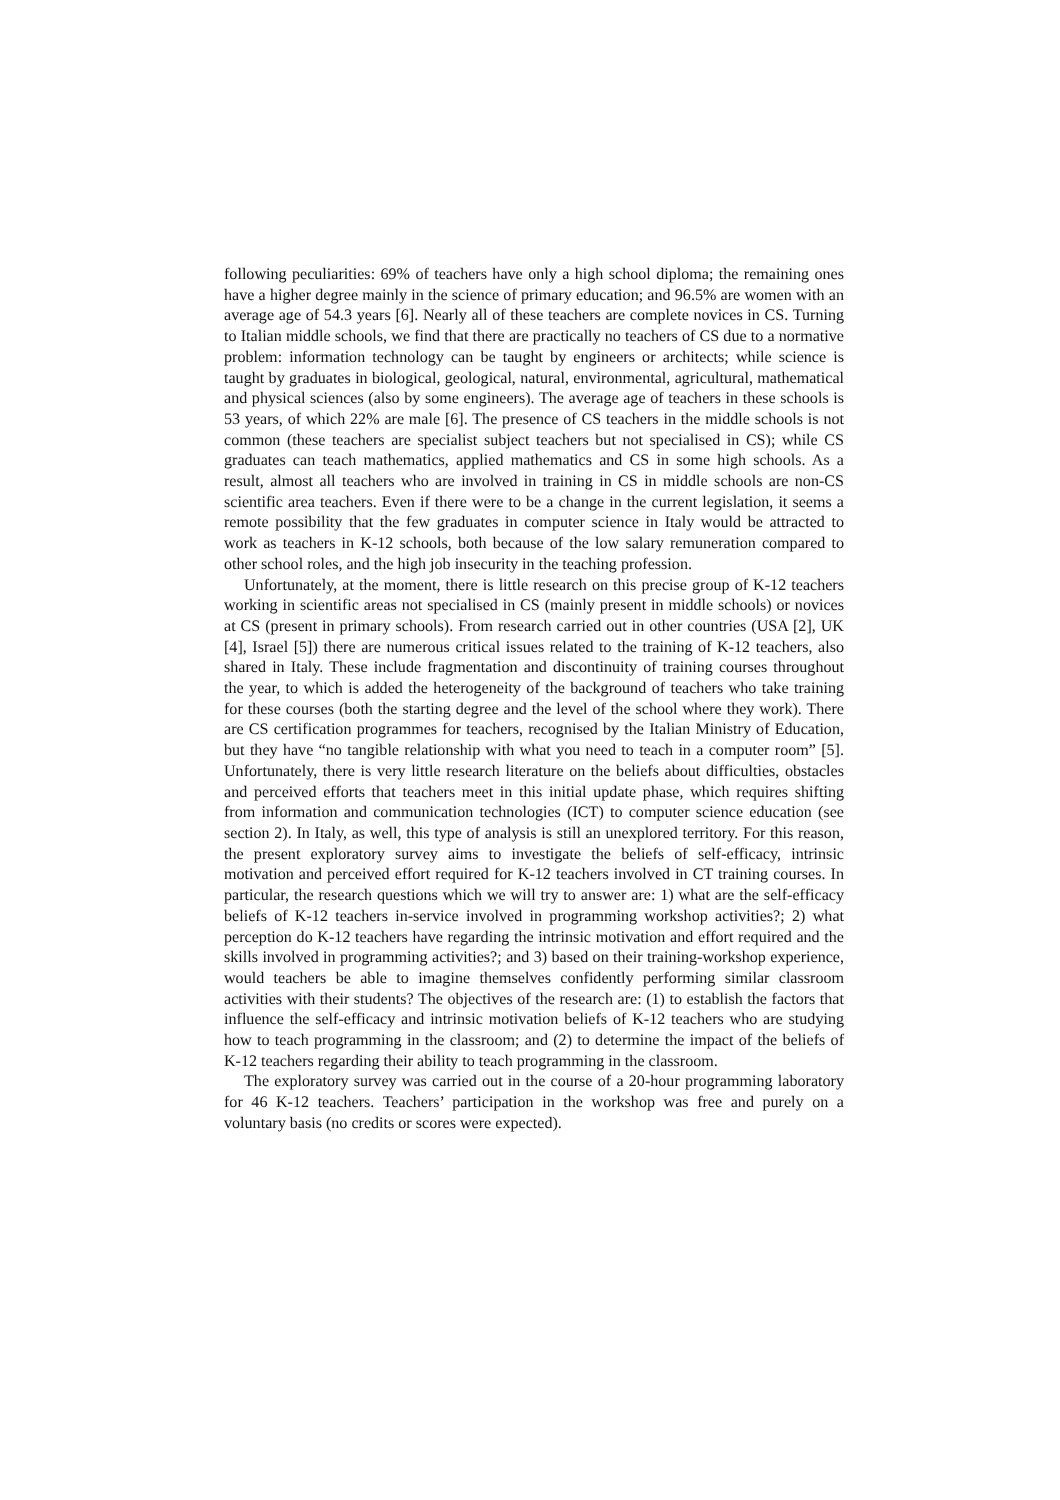following peculiarities: 69% of teachers have only a high school diploma; the remaining ones have a higher degree mainly in the science of primary education; and 96.5% are women with an average age of 54.3 years [6]. Nearly all of these teachers are complete novices in CS. Turning to Italian middle schools, we find that there are practically no teachers of CS due to a normative problem: information technology can be taught by engineers or architects; while science is taught by graduates in biological, geological, natural, environmental, agricultural, mathematical and physical sciences (also by some engineers). The average age of teachers in these schools is 53 years, of which 22% are male [6]. The presence of CS teachers in the middle schools is not common (these teachers are specialist subject teachers but not specialised in CS); while CS graduates can teach mathematics, applied mathematics and CS in some high schools. As a result, almost all teachers who are involved in training in CS in middle schools are non-CS scientific area teachers. Even if there were to be a change in the current legislation, it seems a remote possibility that the few graduates in computer science in Italy would be attracted to work as teachers in K-12 schools, both because of the low salary remuneration compared to other school roles, and the high job insecurity in the teaching profession.
Unfortunately, at the moment, there is little research on this precise group of K-12 teachers working in scientific areas not specialised in CS (mainly present in middle schools) or novices at CS (present in primary schools). From research carried out in other countries (USA [2], UK [4], Israel [5]) there are numerous critical issues related to the training of K-12 teachers, also shared in Italy. These include fragmentation and discontinuity of training courses throughout the year, to which is added the heterogeneity of the background of teachers who take training for these courses (both the starting degree and the level of the school where they work). There are CS certification programmes for teachers, recognised by the Italian Ministry of Education, but they have “no tangible relationship with what you need to teach in a computer room” [5]. Unfortunately, there is very little research literature on the beliefs about difficulties, obstacles and perceived efforts that teachers meet in this initial update phase, which requires shifting from information and communication technologies (ICT) to computer science education (see section 2). In Italy, as well, this type of analysis is still an unexplored territory. For this reason, the present exploratory survey aims to investigate the beliefs of self-efficacy, intrinsic motivation and perceived effort required for K-12 teachers involved in CT training courses. In particular, the research questions which we will try to answer are: 1) what are the self-efficacy beliefs of K-12 teachers in-service involved in programming workshop activities?; 2) what perception do K-12 teachers have regarding the intrinsic motivation and effort required and the skills involved in programming activities?; and 3) based on their training-workshop experience, would teachers be able to imagine themselves confidently performing similar classroom activities with their students? The objectives of the research are: (1) to establish the factors that influence the self-efficacy and intrinsic motivation beliefs of K-12 teachers who are studying how to teach programming in the classroom; and (2) to determine the impact of the beliefs of K-12 teachers regarding their ability to teach programming in the classroom.
The exploratory survey was carried out in the course of a 20-hour programming laboratory for 46 K-12 teachers. Teachers’ participation in the workshop was free and purely on a voluntary basis (no credits or scores were expected).